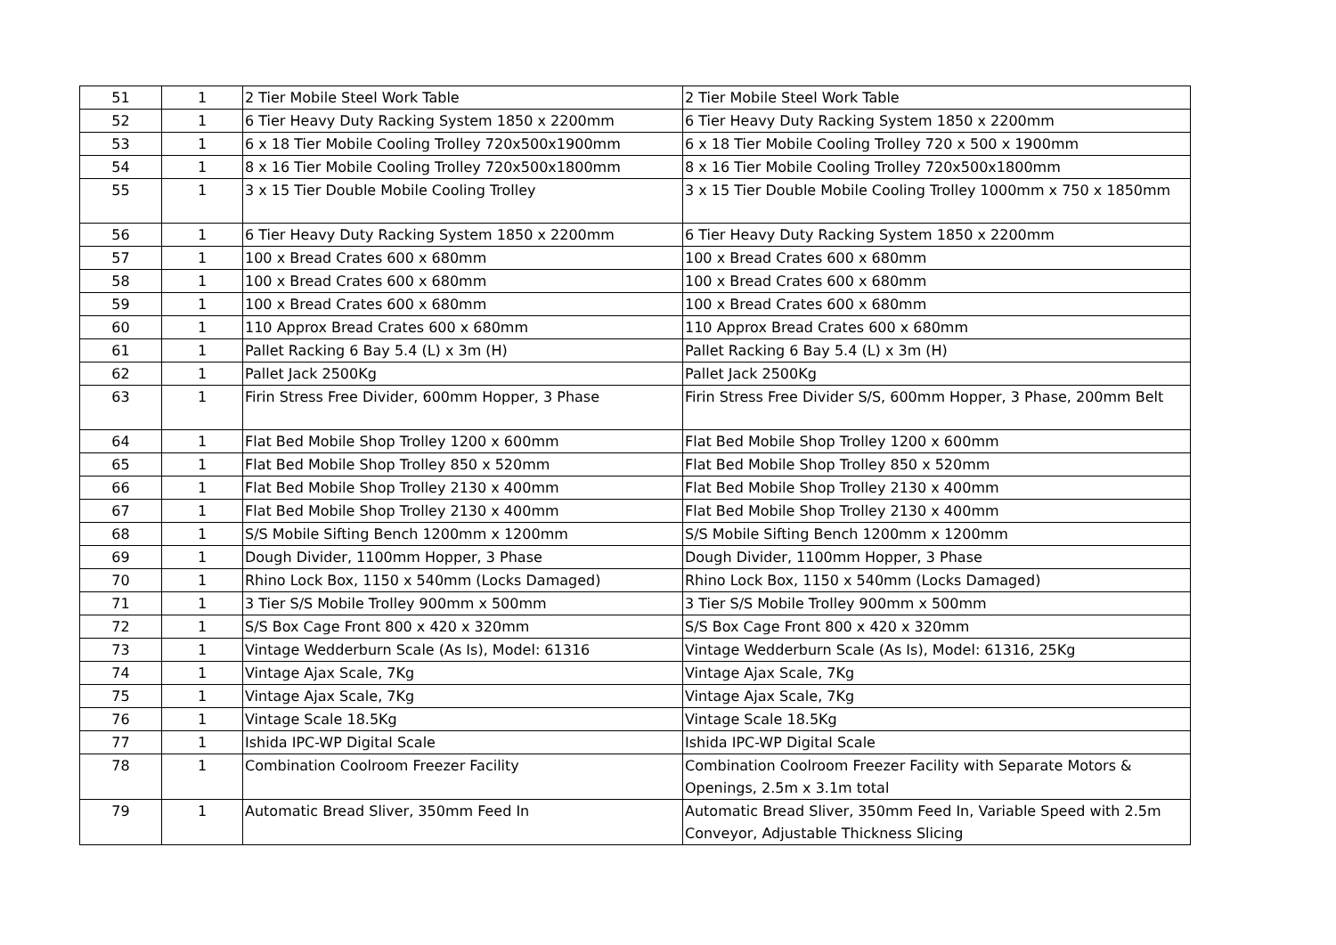| 51 | 1 | 2 Tier Mobile Steel Work Table | 2 Tier Mobile Steel Work Table |
| 52 | 1 | 6 Tier Heavy Duty Racking System 1850 x 2200mm | 6 Tier Heavy Duty Racking System 1850 x 2200mm |
| 53 | 1 | 6 x 18 Tier Mobile Cooling Trolley 720x500x1900mm | 6 x 18 Tier Mobile Cooling Trolley 720 x 500 x 1900mm |
| 54 | 1 | 8 x 16 Tier Mobile Cooling Trolley 720x500x1800mm | 8 x 16 Tier Mobile Cooling Trolley 720x500x1800mm |
| 55 | 1 | 3 x 15 Tier Double Mobile Cooling Trolley | 3 x 15 Tier Double Mobile Cooling Trolley 1000mm x 750 x 1850mm |
| 56 | 1 | 6 Tier Heavy Duty Racking System 1850 x 2200mm | 6 Tier Heavy Duty Racking System 1850 x 2200mm |
| 57 | 1 | 100 x Bread Crates 600 x 680mm | 100 x Bread Crates 600 x 680mm |
| 58 | 1 | 100 x Bread Crates 600 x 680mm | 100 x Bread Crates 600 x 680mm |
| 59 | 1 | 100 x Bread Crates 600 x 680mm | 100 x Bread Crates 600 x 680mm |
| 60 | 1 | 110 Approx Bread Crates 600 x 680mm | 110 Approx Bread Crates 600 x 680mm |
| 61 | 1 | Pallet Racking 6 Bay 5.4 (L) x 3m (H) | Pallet Racking 6 Bay 5.4 (L) x 3m (H) |
| 62 | 1 | Pallet Jack 2500Kg | Pallet Jack 2500Kg |
| 63 | 1 | Firin Stress Free Divider, 600mm Hopper, 3 Phase | Firin Stress Free Divider S/S, 600mm Hopper, 3 Phase, 200mm Belt |
| 64 | 1 | Flat Bed Mobile Shop Trolley 1200 x 600mm | Flat Bed Mobile Shop Trolley 1200 x 600mm |
| 65 | 1 | Flat Bed Mobile Shop Trolley 850 x 520mm | Flat Bed Mobile Shop Trolley 850 x 520mm |
| 66 | 1 | Flat Bed Mobile Shop Trolley 2130 x 400mm | Flat Bed Mobile Shop Trolley 2130 x 400mm |
| 67 | 1 | Flat Bed Mobile Shop Trolley 2130 x 400mm | Flat Bed Mobile Shop Trolley 2130 x 400mm |
| 68 | 1 | S/S Mobile Sifting Bench 1200mm x 1200mm | S/S Mobile Sifting Bench 1200mm x 1200mm |
| 69 | 1 | Dough Divider, 1100mm Hopper, 3 Phase | Dough Divider, 1100mm Hopper, 3 Phase |
| 70 | 1 | Rhino Lock Box, 1150 x 540mm (Locks Damaged) | Rhino Lock Box, 1150 x 540mm (Locks Damaged) |
| 71 | 1 | 3 Tier S/S Mobile Trolley 900mm x 500mm | 3 Tier S/S Mobile Trolley 900mm x 500mm |
| 72 | 1 | S/S Box Cage Front 800 x 420 x 320mm | S/S Box Cage Front 800 x 420 x 320mm |
| 73 | 1 | Vintage Wedderburn Scale (As Is), Model: 61316 | Vintage Wedderburn Scale (As Is), Model: 61316, 25Kg |
| 74 | 1 | Vintage Ajax Scale, 7Kg | Vintage Ajax Scale, 7Kg |
| 75 | 1 | Vintage Ajax Scale, 7Kg | Vintage Ajax Scale, 7Kg |
| 76 | 1 | Vintage Scale 18.5Kg | Vintage Scale 18.5Kg |
| 77 | 1 | Ishida IPC-WP Digital Scale | Ishida IPC-WP Digital Scale |
| 78 | 1 | Combination Coolroom Freezer Facility | Combination Coolroom Freezer Facility with Separate Motors & Openings, 2.5m x 3.1m total |
| 79 | 1 | Automatic Bread Sliver, 350mm Feed In | Automatic Bread Sliver, 350mm Feed In, Variable Speed with 2.5m Conveyor, Adjustable Thickness Slicing |